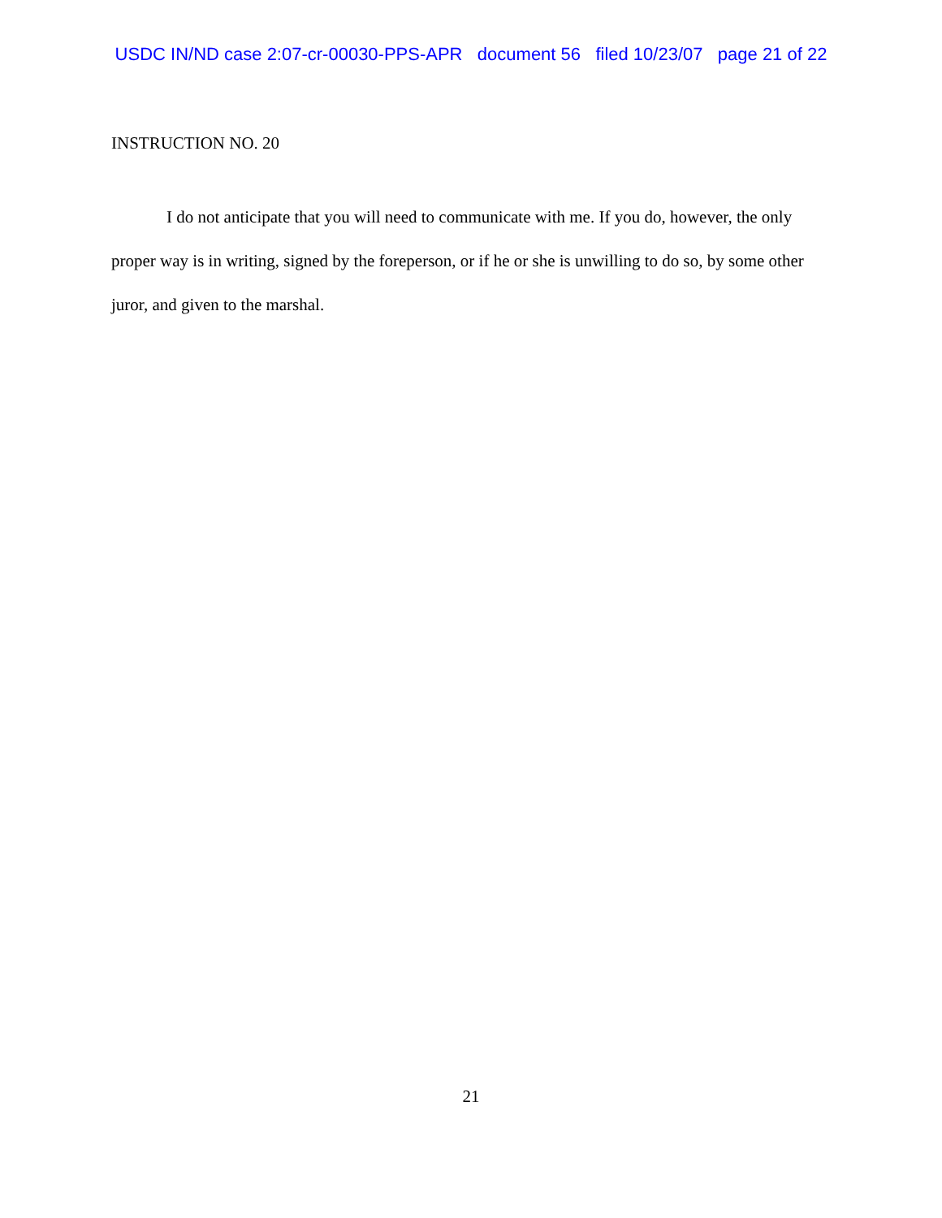USDC IN/ND case 2:07-cr-00030-PPS-APR document 56 filed 10/23/07 page 21 of 22
INSTRUCTION NO. 20
I do not anticipate that you will need to communicate with me. If you do, however, the only proper way is in writing, signed by the foreperson, or if he or she is unwilling to do so, by some other juror, and given to the marshal.
21